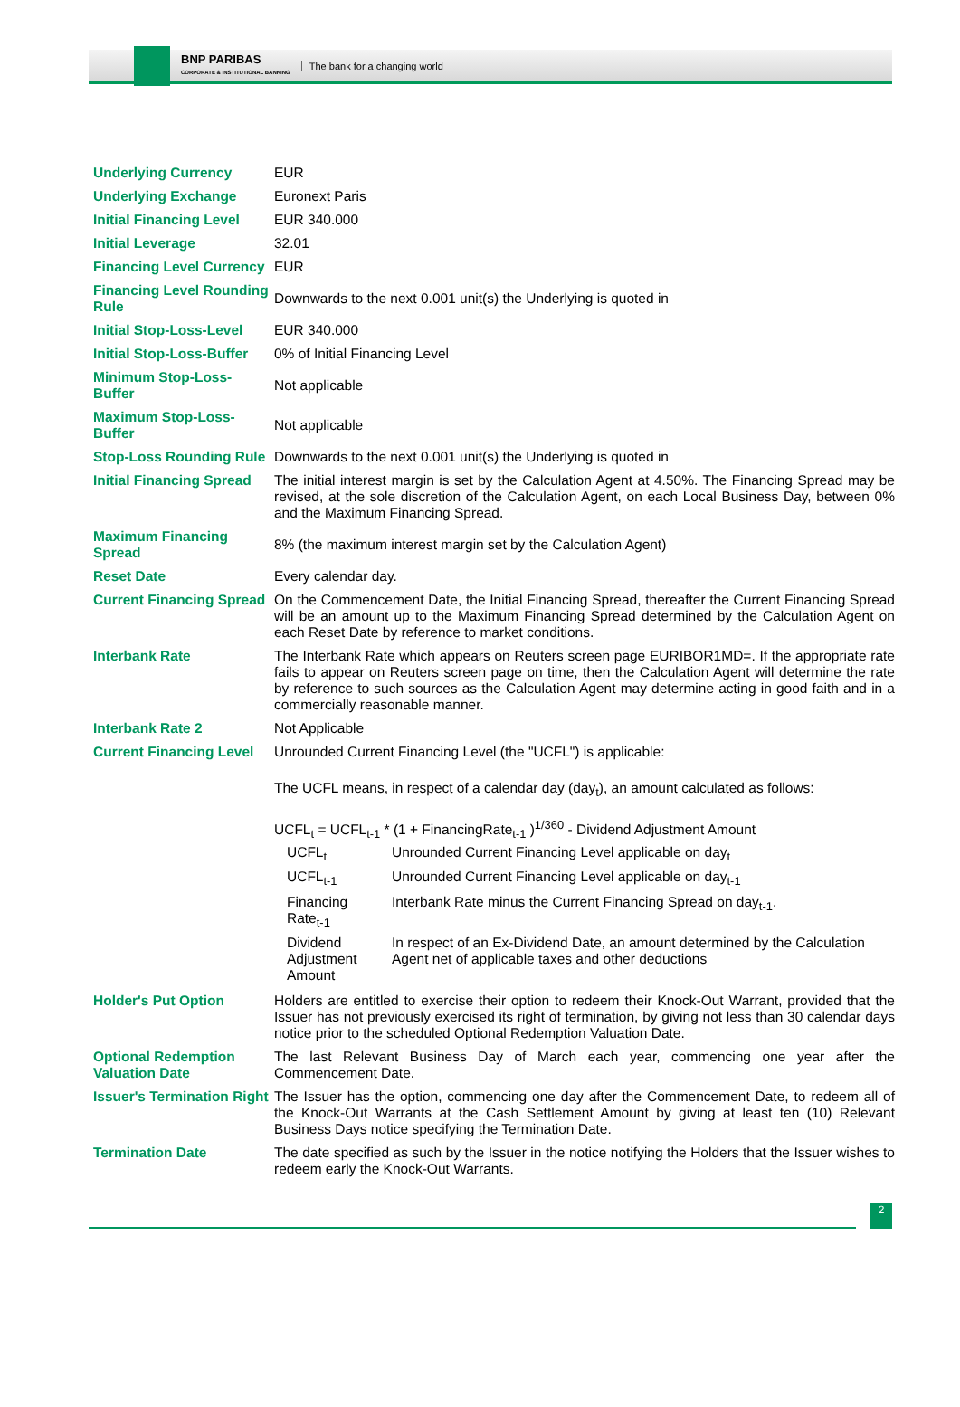BNP PARIBAS
CORPORATE & INSTITUTIONAL BANKING
The bank for a changing world
| Underlying Currency | EUR |
| Underlying Exchange | Euronext Paris |
| Initial Financing Level | EUR 340.000 |
| Initial Leverage | 32.01 |
| Financing Level Currency | EUR |
| Financing Level Rounding Rule | Downwards to the next 0.001 unit(s) the Underlying is quoted in |
| Initial Stop-Loss-Level | EUR 340.000 |
| Initial Stop-Loss-Buffer | 0% of Initial Financing Level |
| Minimum Stop-Loss-Buffer | Not applicable |
| Maximum Stop-Loss-Buffer | Not applicable |
| Stop-Loss Rounding Rule | Downwards to the next 0.001 unit(s) the Underlying is quoted in |
| Initial Financing Spread | The initial interest margin is set by the Calculation Agent at 4.50%. The Financing Spread may be revised, at the sole discretion of the Calculation Agent, on each Local Business Day, between 0% and the Maximum Financing Spread. |
| Maximum Financing Spread | 8% (the maximum interest margin set by the Calculation Agent) |
| Reset Date | Every calendar day. |
| Current Financing Spread | On the Commencement Date, the Initial Financing Spread, thereafter the Current Financing Spread will be an amount up to the Maximum Financing Spread determined by the Calculation Agent on each Reset Date by reference to market conditions. |
| Interbank Rate | The Interbank Rate which appears on Reuters screen page EURIBOR1MD=. If the appropriate rate fails to appear on Reuters screen page on time, then the Calculation Agent will determine the rate by reference to such sources as the Calculation Agent may determine acting in good faith and in a commercially reasonable manner. |
| Interbank Rate 2 | Not Applicable |
| Current Financing Level | Unrounded Current Financing Level (the "UCFL") is applicable: The UCFL means, in respect of a calendar day (day<sub>t</sub>), an amount calculated as follows: UCFL<sub>t</sub> = UCFL<sub>t-1</sub> * (1 + FinancingRate<sub>t-1</sub> )<sup>1/360</sup> - Dividend Adjustment Amount / UCFL<sub>t</sub> / Unrounded Current Financing Level applicable on day<sub>t</sub> / / UCFL<sub>t-1</sub> / Unrounded Current Financing Level applicable on day<sub>t-1</sub> / / Financing Rate<sub>t-1</sub> / Interbank Rate minus the Current Financing Spread on day<sub>t-1</sub>. / / Dividend Adjustment Amount / In respect of an Ex-Dividend Date, an amount determined by the Calculation Agent net of applicable taxes and other deductions / |
| Holder's Put Option | Holders are entitled to exercise their option to redeem their Knock-Out Warrant, provided that the Issuer has not previously exercised its right of termination, by giving not less than 30 calendar days notice prior to the scheduled Optional Redemption Valuation Date. |
| Optional Redemption Valuation Date | The last Relevant Business Day of March each year, commencing one year after the Commencement Date. |
| Issuer's Termination Right | The Issuer has the option, commencing one day after the Commencement Date, to redeem all of the Knock-Out Warrants at the Cash Settlement Amount by giving at least ten (10) Relevant Business Days notice specifying the Termination Date. |
| Termination Date | The date specified as such by the Issuer in the notice notifying the Holders that the Issuer wishes to redeem early the Knock-Out Warrants. |
2